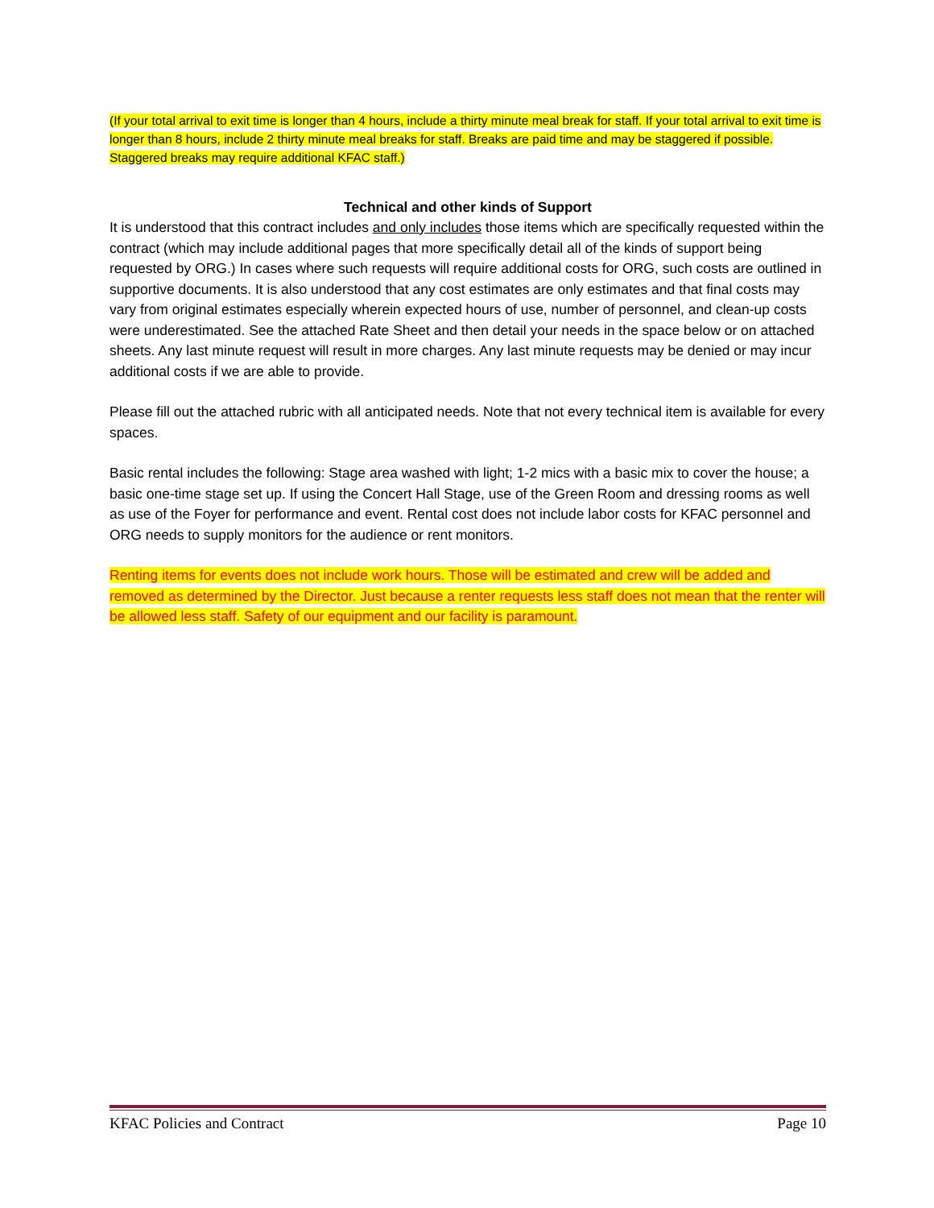(If your total arrival to exit time is longer than 4 hours, include a thirty minute meal break for staff. If your total arrival to exit time is longer than 8 hours, include 2 thirty minute meal breaks for staff. Breaks are paid time and may be staggered if possible. Staggered breaks may require additional KFAC staff.)
Technical and other kinds of Support
It is understood that this contract includes and only includes those items which are specifically requested within the contract (which may include additional pages that more specifically detail all of the kinds of support being requested by ORG.) In cases where such requests will require additional costs for ORG, such costs are outlined in supportive documents. It is also understood that any cost estimates are only estimates and that final costs may vary from original estimates especially wherein expected hours of use, number of personnel, and clean-up costs were underestimated. See the attached Rate Sheet and then detail your needs in the space below or on attached sheets. Any last minute request will result in more charges. Any last minute requests may be denied or may incur additional costs if we are able to provide.
Please fill out the attached rubric with all anticipated needs. Note that not every technical item is available for every spaces.
Basic rental includes the following: Stage area washed with light; 1-2 mics with a basic mix to cover the house; a basic one-time stage set up. If using the Concert Hall Stage, use of the Green Room and dressing rooms as well as use of the Foyer for performance and event. Rental cost does not include labor costs for KFAC personnel and ORG needs to supply monitors for the audience or rent monitors.
Renting items for events does not include work hours. Those will be estimated and crew will be added and removed as determined by the Director. Just because a renter requests less staff does not mean that the renter will be allowed less staff. Safety of our equipment and our facility is paramount.
KFAC Policies and Contract Page 10